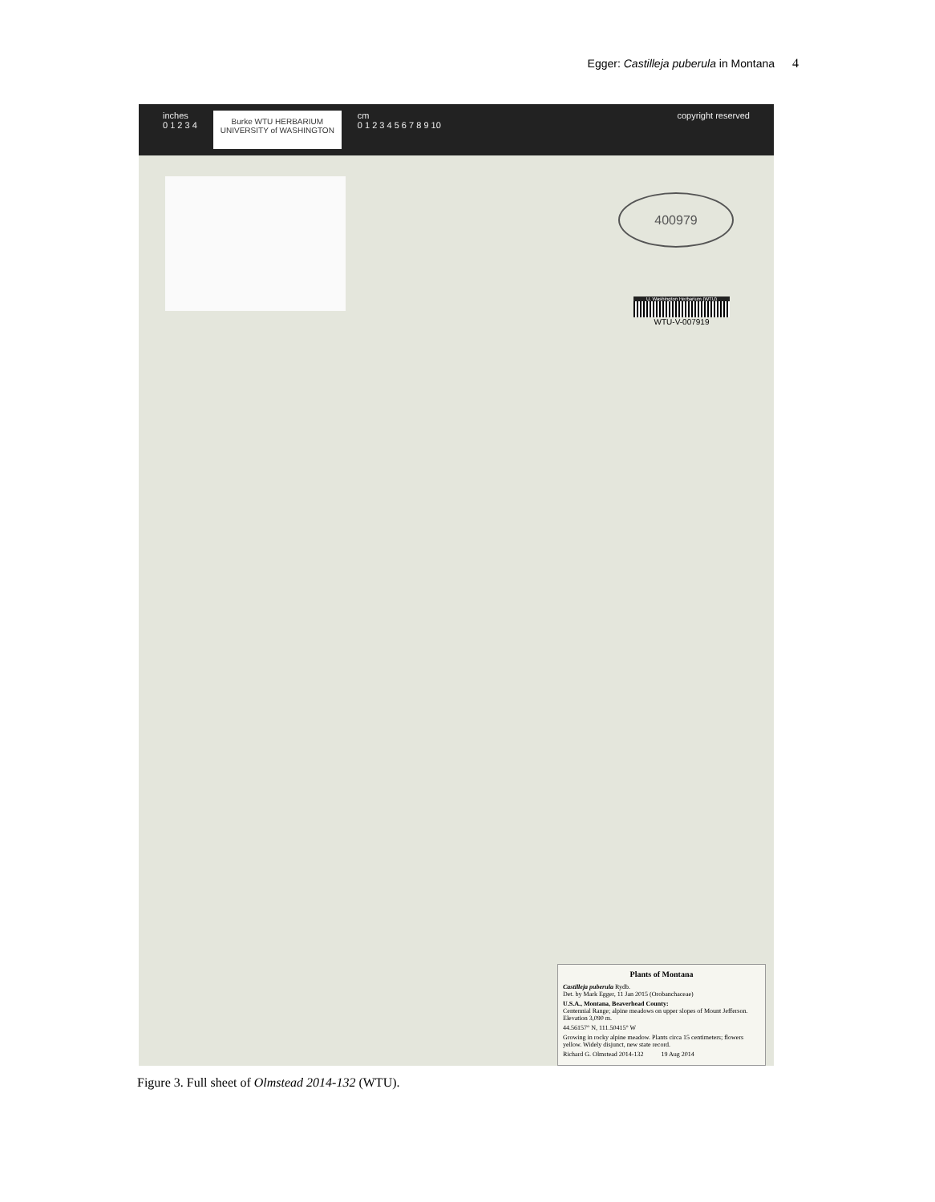Egger: Castilleja puberula in Montana 4
inches
0 1 2 3 4
Burke WTU HERBARIUM
UNIVERSITY of WASHINGTON
cm
0 1 2 3 4 5 6 7 8 9 10
copyright reserved
400979
U. Washington Herbarium (WTU)
WTU-V-007919
Plants of Montana
Castilleja puberula Rydb.
Det. by Mark Egger, 11 Jan 2015 (Orobanchaceae)
U.S.A., Montana, Beaverhead County:
Centennial Range; alpine meadows on upper slopes of Mount Jefferson. Elevation 3,090 m.
44.56157° N, 111.50415° W
Growing in rocky alpine meadow. Plants circa 15 centimeters; flowers yellow. Widely disjunct, new state record.
Richard G. Olmstead 2014-132 19 Aug 2014
Figure 3. Full sheet of Olmstead 2014-132 (WTU).